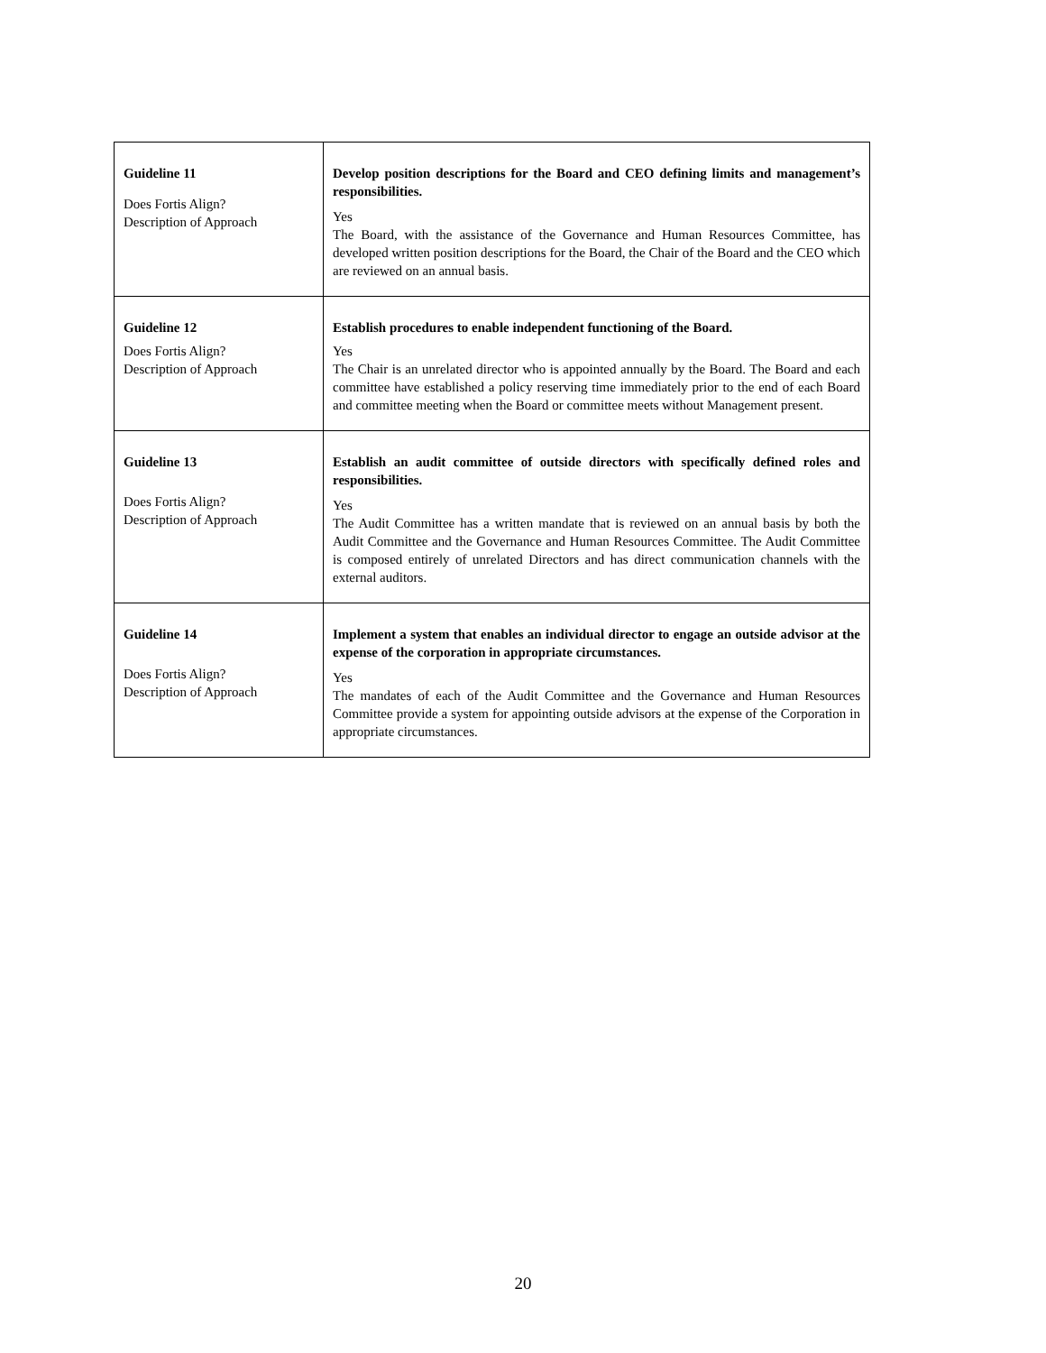| Guideline 11 Does Fortis Align? Description of Approach | Develop position descriptions for the Board and CEO defining limits and management’s responsibilities. Yes The Board, with the assistance of the Governance and Human Resources Committee, has developed written position descriptions for the Board, the Chair of the Board and the CEO which are reviewed on an annual basis. |
| Guideline 12 Does Fortis Align? Description of Approach | Establish procedures to enable independent functioning of the Board. Yes The Chair is an unrelated director who is appointed annually by the Board. The Board and each committee have established a policy reserving time immediately prior to the end of each Board and committee meeting when the Board or committee meets without Management present. |
| Guideline 13 Does Fortis Align? Description of Approach | Establish an audit committee of outside directors with specifically defined roles and responsibilities. Yes The Audit Committee has a written mandate that is reviewed on an annual basis by both the Audit Committee and the Governance and Human Resources Committee. The Audit Committee is composed entirely of unrelated Directors and has direct communication channels with the external auditors. |
| Guideline 14 Does Fortis Align? Description of Approach | Implement a system that enables an individual director to engage an outside advisor at the expense of the corporation in appropriate circumstances. Yes The mandates of each of the Audit Committee and the Governance and Human Resources Committee provide a system for appointing outside advisors at the expense of the Corporation in appropriate circumstances. |
20